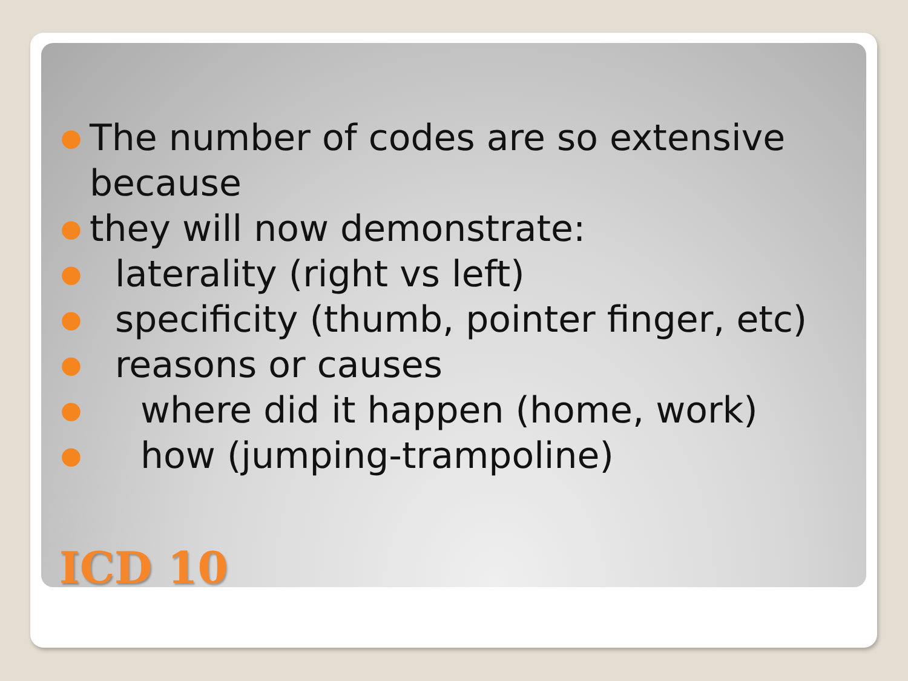● The number of codes are so extensive because
● they will now demonstrate:
● laterality (right vs left)
● specificity (thumb, pointer finger, etc)
● reasons or causes
● where did it happen (home, work)
● how (jumping-trampoline)
ICD 10